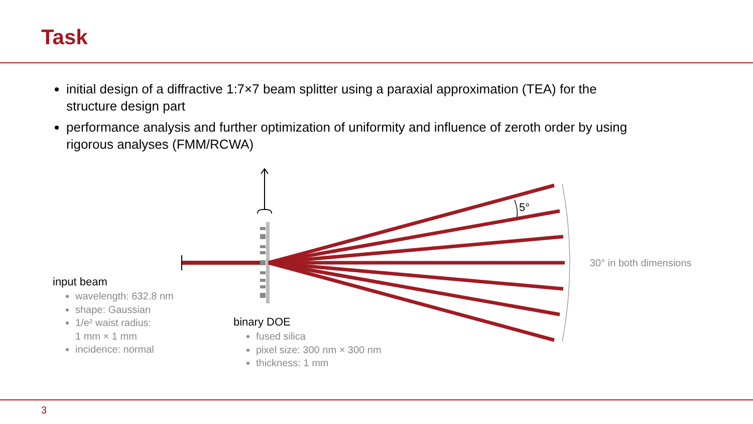Task
initial design of a diffractive 1:7×7 beam splitter using a paraxial approximation (TEA) for the structure design part
performance analysis and further optimization of uniformity and influence of zeroth order by using rigorous analyses (FMM/RCWA)
5°
30° in both dimensions
input beam
wavelength: 632.8 nm
shape: Gaussian
1/e² waist radius:
1 mm × 1 mm
incidence: normal
binary DOE
fused silica
pixel size: 300 nm × 300 nm
thickness: 1 mm
3